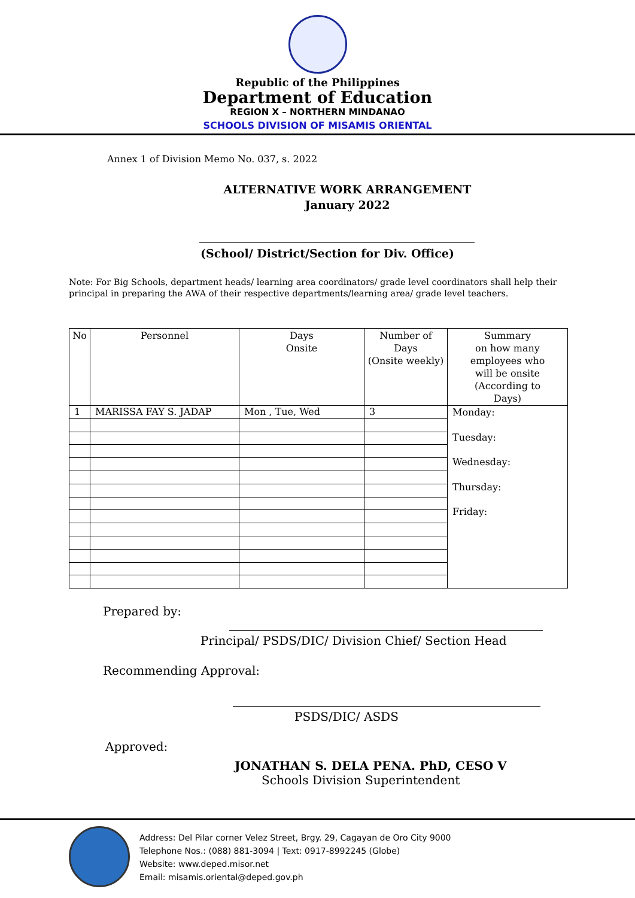Republic of the Philippines
Department of Education
REGION X – NORTHERN MINDANAO
SCHOOLS DIVISION OF MISAMIS ORIENTAL
Annex 1 of Division Memo No. 037, s. 2022
ALTERNATIVE WORK ARRANGEMENT
January 2022
(School/ District/Section for Div. Office)
Note: For Big Schools, department heads/ learning area coordinators/ grade level coordinators shall help their principal in preparing the AWA of their respective departments/learning area/ grade level teachers.
| No | Personnel | Days Onsite | Number of Days (Onsite weekly) | Summary on how many employees who will be onsite (According to Days) |
| --- | --- | --- | --- | --- |
| 1 | MARISSA FAY S. JADAP | Mon , Tue, Wed | 3 | Monday: Tuesday: Wednesday: Thursday: Friday: |
Prepared by:
Principal/ PSDS/DIC/ Division Chief/ Section Head
Recommending Approval:
PSDS/DIC/ ASDS
Approved:
JONATHAN S. DELA PENA. PhD, CESO V
Schools Division Superintendent
Address: Del Pilar corner Velez Street, Brgy. 29, Cagayan de Oro City 9000
Telephone Nos.: (088) 881-3094 | Text: 0917-8992245 (Globe)
Website: www.deped.misor.net
Email: misamis.oriental@deped.gov.ph